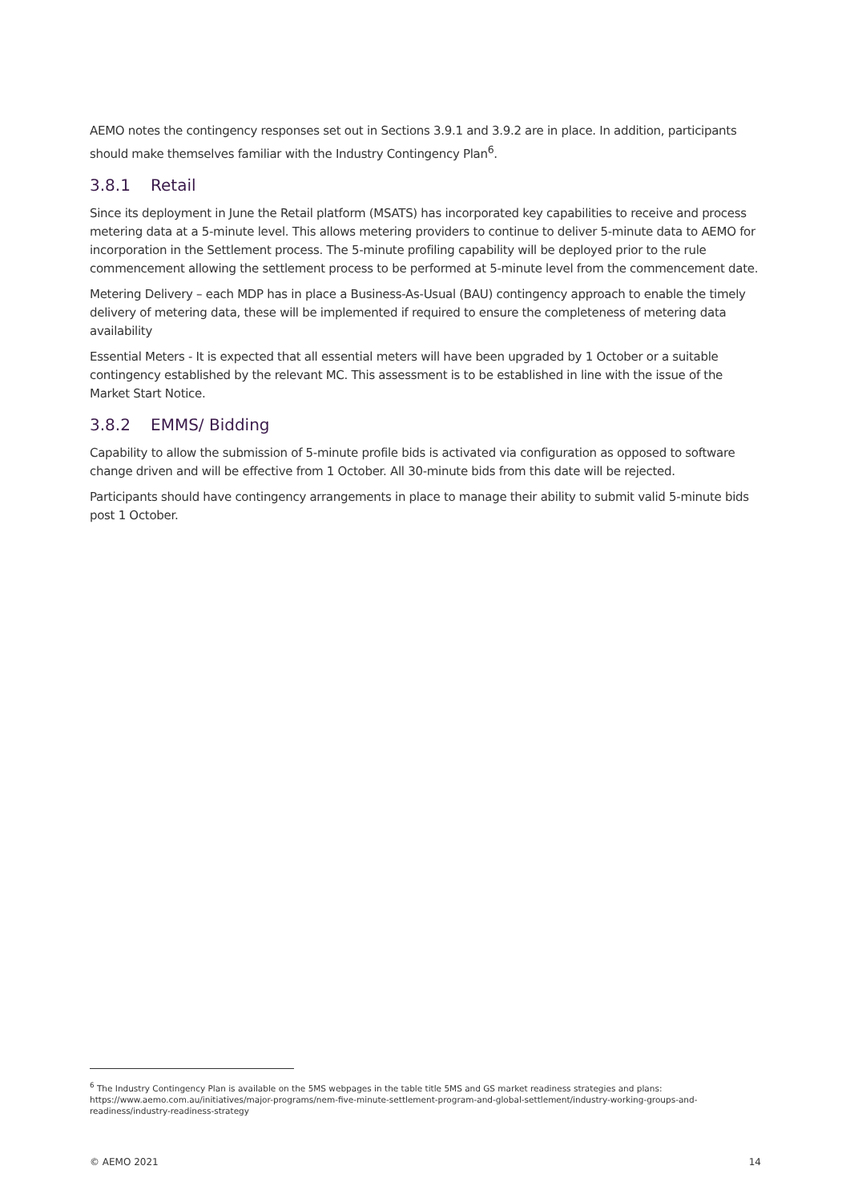AEMO notes the contingency responses set out in Sections 3.9.1 and 3.9.2 are in place. In addition, participants should make themselves familiar with the Industry Contingency Plan<sup>6</sup>.
3.8.1 Retail
Since its deployment in June the Retail platform (MSATS) has incorporated key capabilities to receive and process metering data at a 5-minute level. This allows metering providers to continue to deliver 5-minute data to AEMO for incorporation in the Settlement process. The 5-minute profiling capability will be deployed prior to the rule commencement allowing the settlement process to be performed at 5-minute level from the commencement date.
Metering Delivery – each MDP has in place a Business-As-Usual (BAU) contingency approach to enable the timely delivery of metering data, these will be implemented if required to ensure the completeness of metering data availability
Essential Meters - It is expected that all essential meters will have been upgraded by 1 October or a suitable contingency established by the relevant MC. This assessment is to be established in line with the issue of the Market Start Notice.
3.8.2 EMMS/ Bidding
Capability to allow the submission of 5-minute profile bids is activated via configuration as opposed to software change driven and will be effective from 1 October. All 30-minute bids from this date will be rejected.
Participants should have contingency arrangements in place to manage their ability to submit valid 5-minute bids post 1 October.
<sup>6</sup> The Industry Contingency Plan is available on the 5MS webpages in the table title 5MS and GS market readiness strategies and plans: https://www.aemo.com.au/initiatives/major-programs/nem-five-minute-settlement-program-and-global-settlement/industry-working-groups-and-readiness/industry-readiness-strategy
© AEMO 2021 14